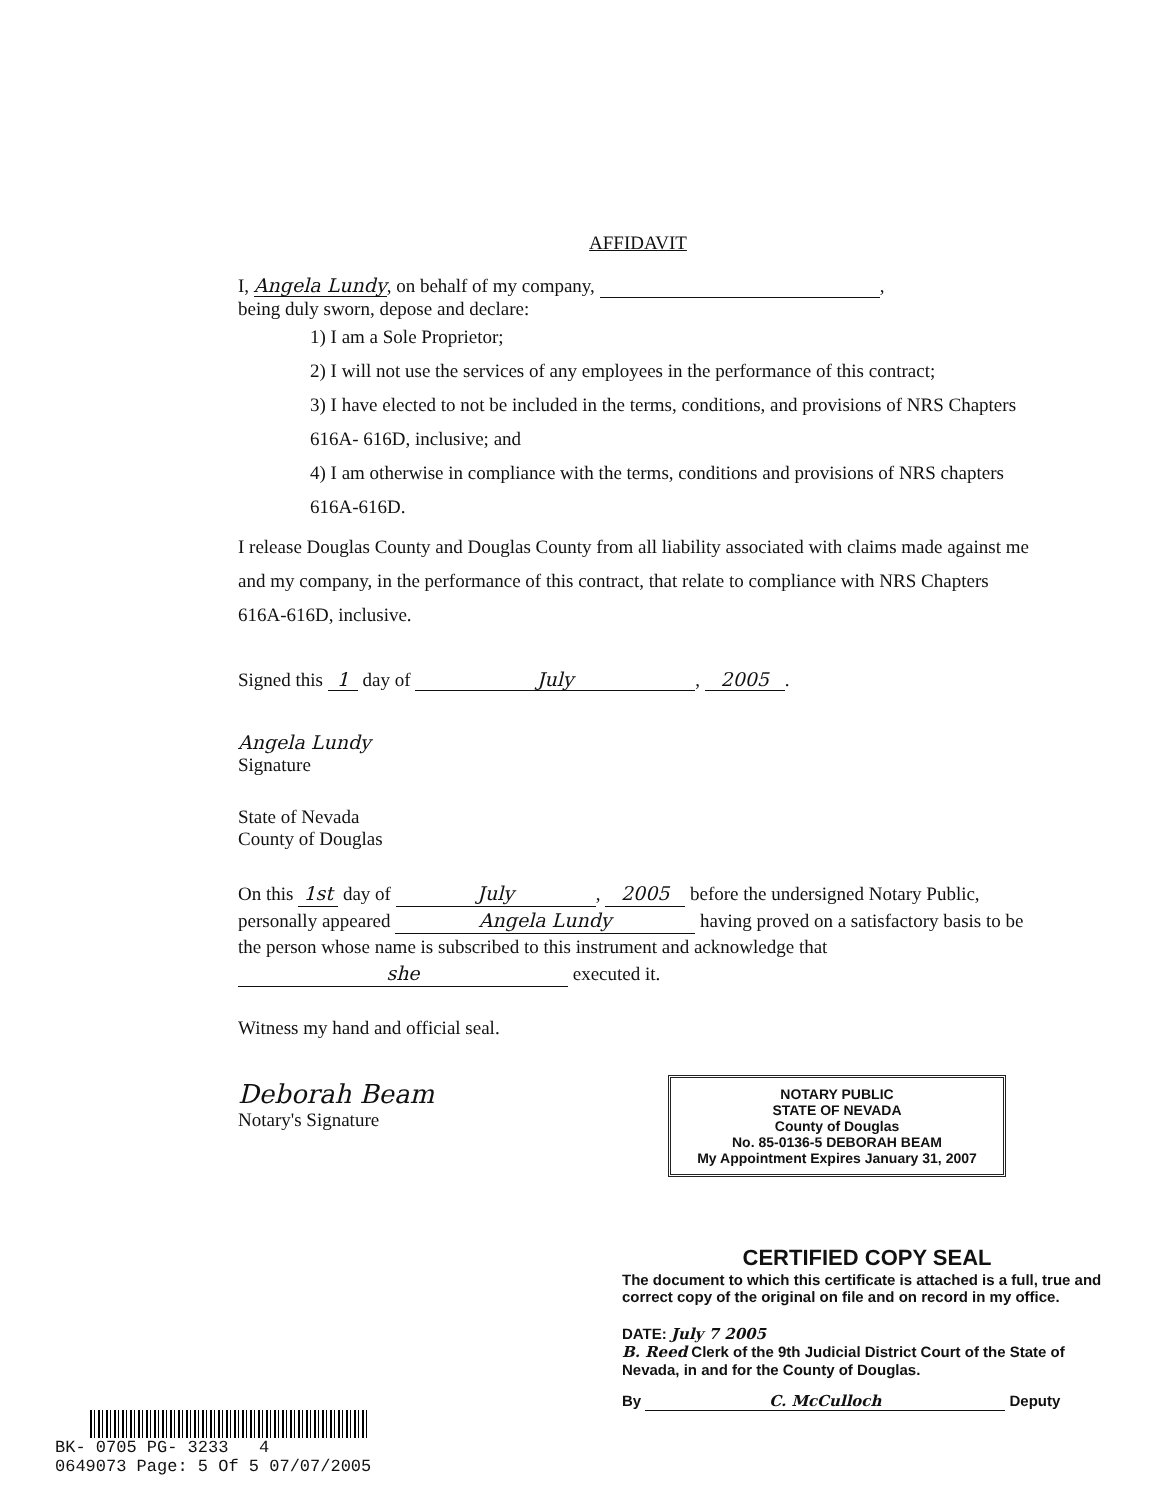AFFIDAVIT
I, Angela Lundy, on behalf of my company, ,
being duly sworn, depose and declare:
1) I am a Sole Proprietor;
2) I will not use the services of any employees in the performance of this contract;
3) I have elected to not be included in the terms, conditions, and provisions of NRS Chapters 616A- 616D, inclusive; and
4) I am otherwise in compliance with the terms, conditions and provisions of NRS chapters 616A-616D.
I release Douglas County and Douglas County from all liability associated with claims made against me and my company, in the performance of this contract, that relate to compliance with NRS Chapters 616A-616D, inclusive.
Signed this 1 day of July, 2005.
Angela Lundy
Signature
State of Nevada
County of Douglas
On this 1st day of July, 2005 before the undersigned Notary Public, personally appeared Angela Lundy having proved on a satisfactory basis to be the person whose name is subscribed to this instrument and acknowledge that she executed it.
Witness my hand and official seal.
Deborah Beam
Notary's Signature
NOTARY PUBLIC
STATE OF NEVADA
County of Douglas
No. 85-0136-5 DEBORAH BEAM
My Appointment Expires January 31, 2007
CERTIFIED COPY SEAL
The document to which this certificate is attached is a full, true and correct copy of the original on file and on record in my office.
DATE: July 7 2005
B. Reed Clerk of the 9th Judicial District Court of the State of Nevada, in and for the County of Douglas.
By C. McCulloch Deputy
BK- 0705 PG- 3233 4
0649073 Page: 5 Of 5 07/07/2005